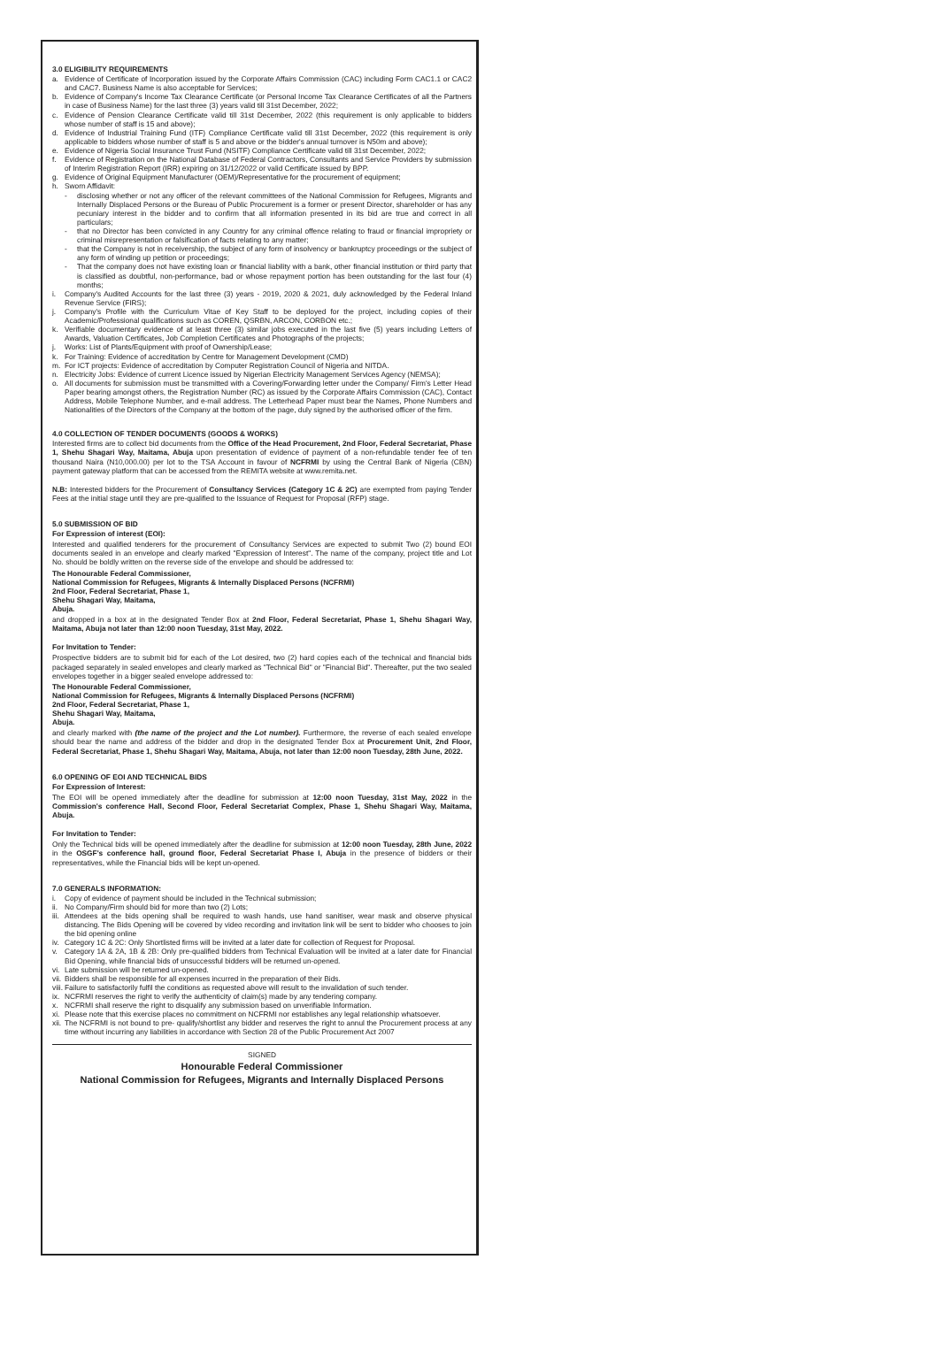3.0 ELIGIBILITY REQUIREMENTS
a. Evidence of Certificate of Incorporation issued by the Corporate Affairs Commission (CAC) including Form CAC1.1 or CAC2 and CAC7. Business Name is also acceptable for Services;
b. Evidence of Company's Income Tax Clearance Certificate (or Personal Income Tax Clearance Certificates of all the Partners in case of Business Name) for the last three (3) years valid till 31st December, 2022;
c. Evidence of Pension Clearance Certificate valid till 31st December, 2022 (this requirement is only applicable to bidders whose number of staff is 15 and above);
d. Evidence of Industrial Training Fund (ITF) Compliance Certificate valid till 31st December, 2022 (this requirement is only applicable to bidders whose number of staff is 5 and above or the bidder's annual turnover is N50m and above);
e. Evidence of Nigeria Social Insurance Trust Fund (NSITF) Compliance Certificate valid till 31st December, 2022;
f. Evidence of Registration on the National Database of Federal Contractors, Consultants and Service Providers by submission of Interim Registration Report (IRR) expiring on 31/12/2022 or valid Certificate issued by BPP.
g. Evidence of Original Equipment Manufacturer (OEM)/Representative for the procurement of equipment;
h. Sworn Affidavit:
- disclosing whether or not any officer of the relevant committees of the National Commission for Refugees, Migrants and Internally Displaced Persons or the Bureau of Public Procurement is a former or present Director, shareholder or has any pecuniary interest in the bidder and to confirm that all information presented in its bid are true and correct in all particulars;
- that no Director has been convicted in any Country for any criminal offence relating to fraud or financial impropriety or criminal misrepresentation or falsification of facts relating to any matter;
- that the Company is not in receivership, the subject of any form of insolvency or bankruptcy proceedings or the subject of any form of winding up petition or proceedings;
- That the company does not have existing loan or financial liability with a bank, other financial institution or third party that is classified as doubtful, non-performance, bad or whose repayment portion has been outstanding for the last four (4) months;
i. Company's Audited Accounts for the last three (3) years - 2019, 2020 & 2021, duly acknowledged by the Federal Inland Revenue Service (FIRS);
j. Company's Profile with the Curriculum Vitae of Key Staff to be deployed for the project, including copies of their Academic/Professional qualifications such as COREN, QSRBN, ARCON, CORBON etc.;
k. Verifiable documentary evidence of at least three (3) similar jobs executed in the last five (5) years including Letters of Awards, Valuation Certificates, Job Completion Certificates and Photographs of the projects;
j. Works: List of Plants/Equipment with proof of Ownership/Lease;
k. For Training: Evidence of accreditation by Centre for Management Development (CMD)
m. For ICT projects: Evidence of accreditation by Computer Registration Council of Nigeria and NITDA.
n. Electricity Jobs: Evidence of current Licence issued by Nigerian Electricity Management Services Agency (NEMSA);
o. All documents for submission must be transmitted with a Covering/Forwarding letter under the Company/ Firm's Letter Head Paper bearing amongst others, the Registration Number (RC) as issued by the Corporate Affairs Commission (CAC), Contact Address, Mobile Telephone Number, and e-mail address. The Letterhead Paper must bear the Names, Phone Numbers and Nationalities of the Directors of the Company at the bottom of the page, duly signed by the authorised officer of the firm.
4.0 COLLECTION OF TENDER DOCUMENTS (GOODS & WORKS)
Interested firms are to collect bid documents from the Office of the Head Procurement, 2nd Floor, Federal Secretariat, Phase 1, Shehu Shagari Way, Maitama, Abuja upon presentation of evidence of payment of a non-refundable tender fee of ten thousand Naira (N10,000.00) per lot to the TSA Account in favour of NCFRMI by using the Central Bank of Nigeria (CBN) payment gateway platform that can be accessed from the REMITA website at www.remita.net.
N.B: Interested bidders for the Procurement of Consultancy Services (Category 1C & 2C) are exempted from paying Tender Fees at the initial stage until they are pre-qualified to the Issuance of Request for Proposal (RFP) stage.
5.0 SUBMISSION OF BID
For Expression of interest (EOI):
Interested and qualified tenderers for the procurement of Consultancy Services are expected to submit Two (2) bound EOI documents sealed in an envelope and clearly marked "Expression of Interest". The name of the company, project title and Lot No. should be boldly written on the reverse side of the envelope and should be addressed to:
The Honourable Federal Commissioner,
National Commission for Refugees, Migrants & Internally Displaced Persons (NCFRMI)
2nd Floor, Federal Secretariat, Phase 1,
Shehu Shagari Way, Maitama,
Abuja.
and dropped in a box at in the designated Tender Box at 2nd Floor, Federal Secretariat, Phase 1, Shehu Shagari Way, Maitama, Abuja not later than 12:00 noon Tuesday, 31st May, 2022.
For Invitation to Tender:
Prospective bidders are to submit bid for each of the Lot desired, two (2) hard copies each of the technical and financial bids packaged separately in sealed envelopes and clearly marked as "Technical Bid" or "Financial Bid". Thereafter, put the two sealed envelopes together in a bigger sealed envelope addressed to:
The Honourable Federal Commissioner,
National Commission for Refugees, Migrants & Internally Displaced Persons (NCFRMI)
2nd Floor, Federal Secretariat, Phase 1,
Shehu Shagari Way, Maitama,
Abuja.
and clearly marked with (the name of the project and the Lot number). Furthermore, the reverse of each sealed envelope should bear the name and address of the bidder and drop in the designated Tender Box at Procurement Unit, 2nd Floor, Federal Secretariat, Phase 1, Shehu Shagari Way, Maitama, Abuja, not later than 12:00 noon Tuesday, 28th June, 2022.
6.0 OPENING OF EOI AND TECHNICAL BIDS
For Expression of Interest:
The EOI will be opened immediately after the deadline for submission at 12:00 noon Tuesday, 31st May, 2022 in the Commission's conference Hall, Second Floor, Federal Secretariat Complex, Phase 1, Shehu Shagari Way, Maitama, Abuja.
For Invitation to Tender:
Only the Technical bids will be opened immediately after the deadline for submission at 12:00 noon Tuesday, 28th June, 2022 in the OSGF's conference hall, ground floor, Federal Secretariat Phase I, Abuja in the presence of bidders or their representatives, while the Financial bids will be kept un-opened.
7.0 GENERALS INFORMATION:
i. Copy of evidence of payment should be included in the Technical submission;
ii. No Company/Firm should bid for more than two (2) Lots;
iii. Attendees at the bids opening shall be required to wash hands, use hand sanitiser, wear mask and observe physical distancing. The Bids Opening will be covered by video recording and invitation link will be sent to bidder who chooses to join the bid opening online
iv. Category 1C & 2C: Only Shortlisted firms will be invited at a later date for collection of Request for Proposal.
v. Category 1A & 2A, 1B & 2B: Only pre-qualified bidders from Technical Evaluation will be invited at a later date for Financial Bid Opening, while financial bids of unsuccessful bidders will be returned un-opened.
vi. Late submission will be returned un-opened.
vii. Bidders shall be responsible for all expenses incurred in the preparation of their Bids.
viii. Failure to satisfactorily fulfil the conditions as requested above will result to the invalidation of such tender.
ix. NCFRMI reserves the right to verify the authenticity of claim(s) made by any tendering company.
x. NCFRMI shall reserve the right to disqualify any submission based on unverifiable Information.
xi. Please note that this exercise places no commitment on NCFRMI nor establishes any legal relationship whatsoever.
xii. The NCFRMI is not bound to pre- qualify/shortlist any bidder and reserves the right to annul the Procurement process at any time without incurring any liabilities in accordance with Section 28 of the Public Procurement Act 2007
SIGNED
Honourable Federal Commissioner
National Commission for Refugees, Migrants and Internally Displaced Persons